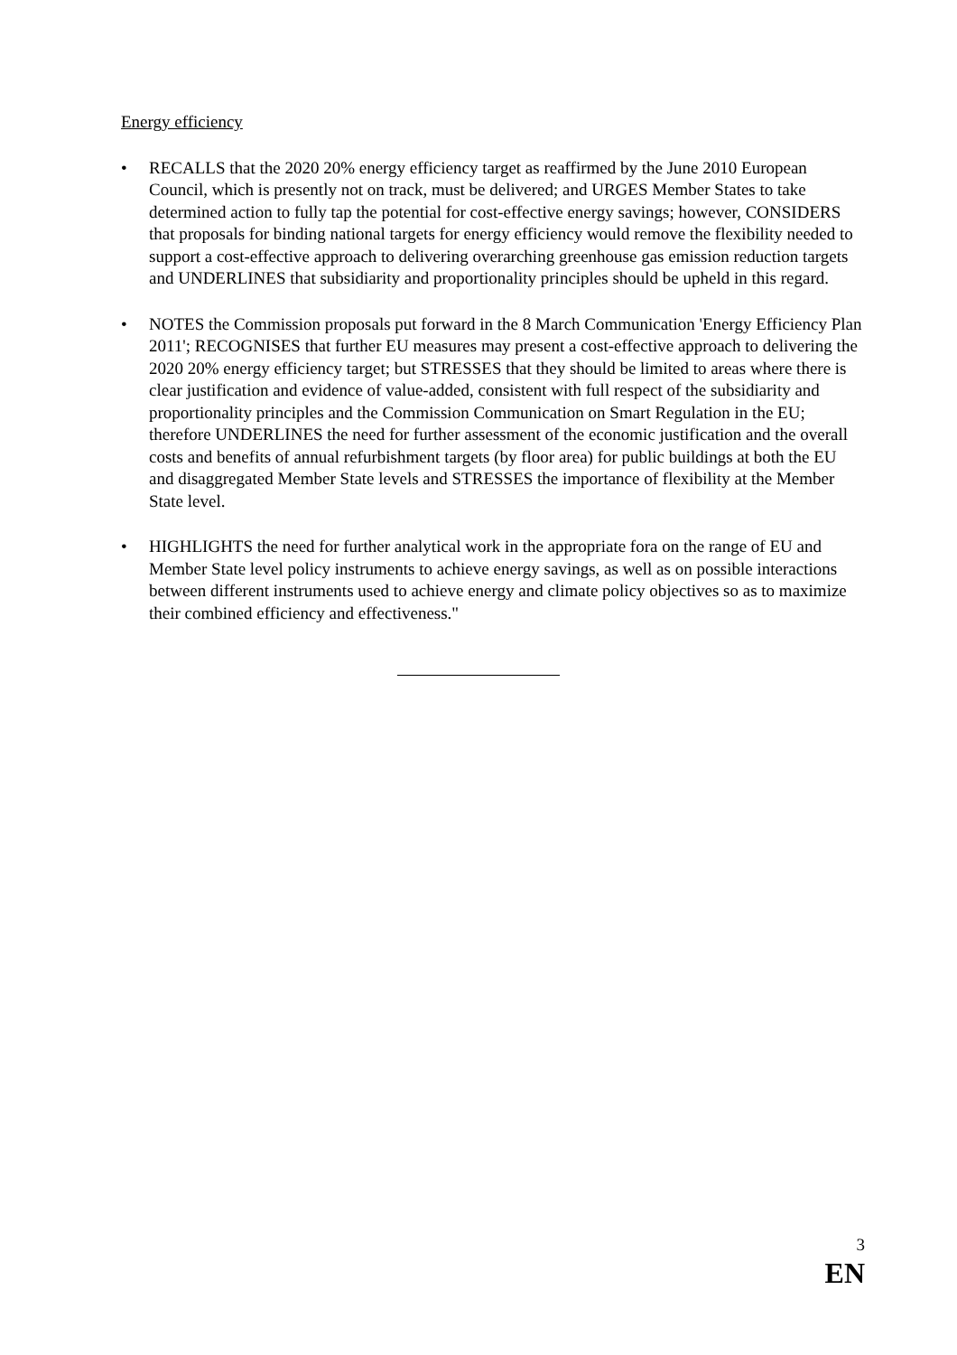Energy efficiency
• RECALLS that the 2020 20% energy efficiency target as reaffirmed by the June 2010 European Council, which is presently not on track, must be delivered; and URGES Member States to take determined action to fully tap the potential for cost-effective energy savings; however, CONSIDERS that proposals for binding national targets for energy efficiency would remove the flexibility needed to support a cost-effective approach to delivering overarching greenhouse gas emission reduction targets and UNDERLINES that subsidiarity and proportionality principles should be upheld in this regard.
• NOTES the Commission proposals put forward in the 8 March Communication 'Energy Efficiency Plan 2011'; RECOGNISES that further EU measures may present a cost-effective approach to delivering the 2020 20% energy efficiency target; but STRESSES that they should be limited to areas where there is clear justification and evidence of value-added, consistent with full respect of the subsidiarity and proportionality principles and the Commission Communication on Smart Regulation in the EU; therefore UNDERLINES the need for further assessment of the economic justification and the overall costs and benefits of annual refurbishment targets (by floor area) for public buildings at both the EU and disaggregated Member State levels and STRESSES the importance of flexibility at the Member State level.
• HIGHLIGHTS the need for further analytical work in the appropriate fora on the range of EU and Member State level policy instruments to achieve energy savings, as well as on possible interactions between different instruments used to achieve energy and climate policy objectives so as to maximize their combined efficiency and effectiveness."
3
EN